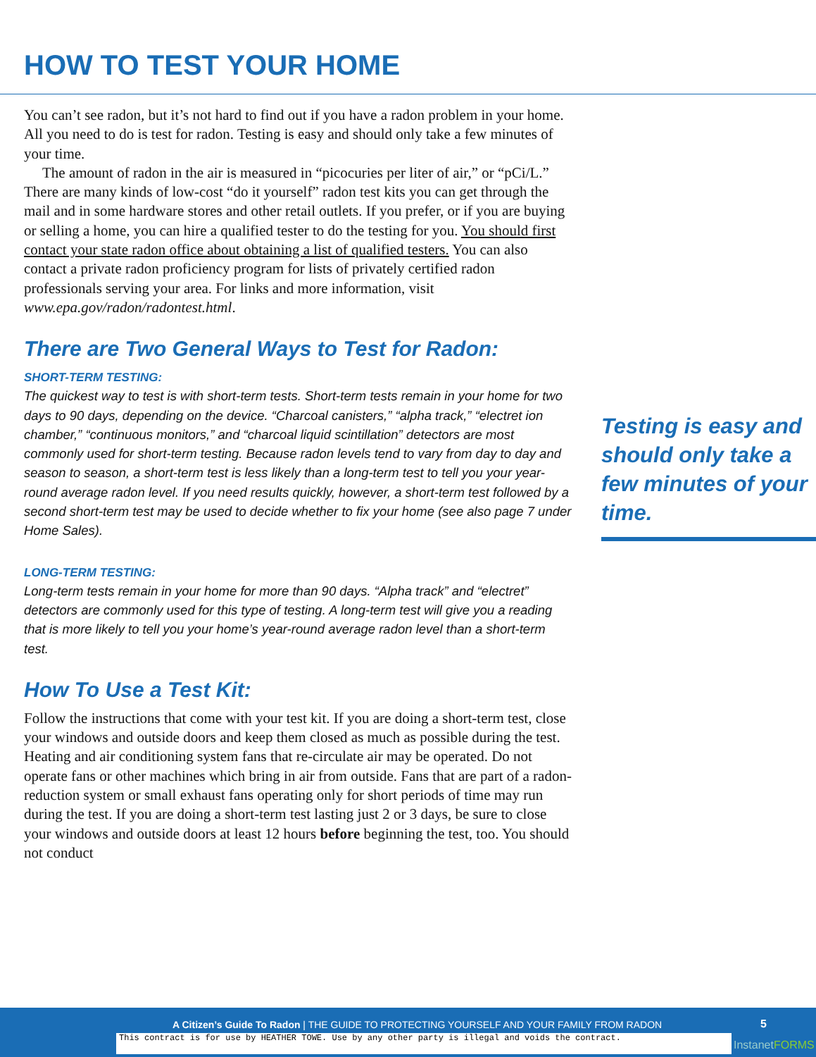HOW TO TEST YOUR HOME
You can’t see radon, but it’s not hard to find out if you have a radon problem in your home. All you need to do is test for radon. Testing is easy and should only take a few minutes of your time.
The amount of radon in the air is measured in “picocuries per liter of air,” or “pCi/L.” There are many kinds of low-cost “do it yourself” radon test kits you can get through the mail and in some hardware stores and other retail outlets. If you prefer, or if you are buying or selling a home, you can hire a qualified tester to do the testing for you. You should first contact your state radon office about obtaining a list of qualified testers. You can also contact a private radon proficiency program for lists of privately certified radon professionals serving your area. For links and more information, visit www.epa.gov/radon/radontest.html.
There are Two General Ways to Test for Radon:
SHORT-TERM TESTING:
The quickest way to test is with short-term tests. Short-term tests remain in your home for two days to 90 days, depending on the device. “Charcoal canisters,” “alpha track,” “electret ion chamber,” “continuous monitors,” and “charcoal liquid scintillation” detectors are most commonly used for short-term testing. Because radon levels tend to vary from day to day and season to season, a short-term test is less likely than a long-term test to tell you your year-round average radon level. If you need results quickly, however, a short-term test followed by a second short-term test may be used to decide whether to fix your home (see also page 7 under Home Sales).
LONG-TERM TESTING:
Long-term tests remain in your home for more than 90 days. “Alpha track” and “electret” detectors are commonly used for this type of testing. A long-term test will give you a reading that is more likely to tell you your home’s year-round average radon level than a short-term test.
How To Use a Test Kit:
Follow the instructions that come with your test kit. If you are doing a short-term test, close your windows and outside doors and keep them closed as much as possible during the test. Heating and air conditioning system fans that re-circulate air may be operated. Do not operate fans or other machines which bring in air from outside. Fans that are part of a radon-reduction system or small exhaust fans operating only for short periods of time may run during the test. If you are doing a short-term test lasting just 2 or 3 days, be sure to close your windows and outside doors at least 12 hours before beginning the test, too. You should not conduct
Testing is easy and should only take a few minutes of your time.
A Citizen’s Guide To Radon | THE GUIDE TO PROTECTING YOURSELF AND YOUR FAMILY FROM RADON
5
This contract is for use by HEATHER TOWE. Use by any other party is illegal and voids the contract.
InstanetFORMS